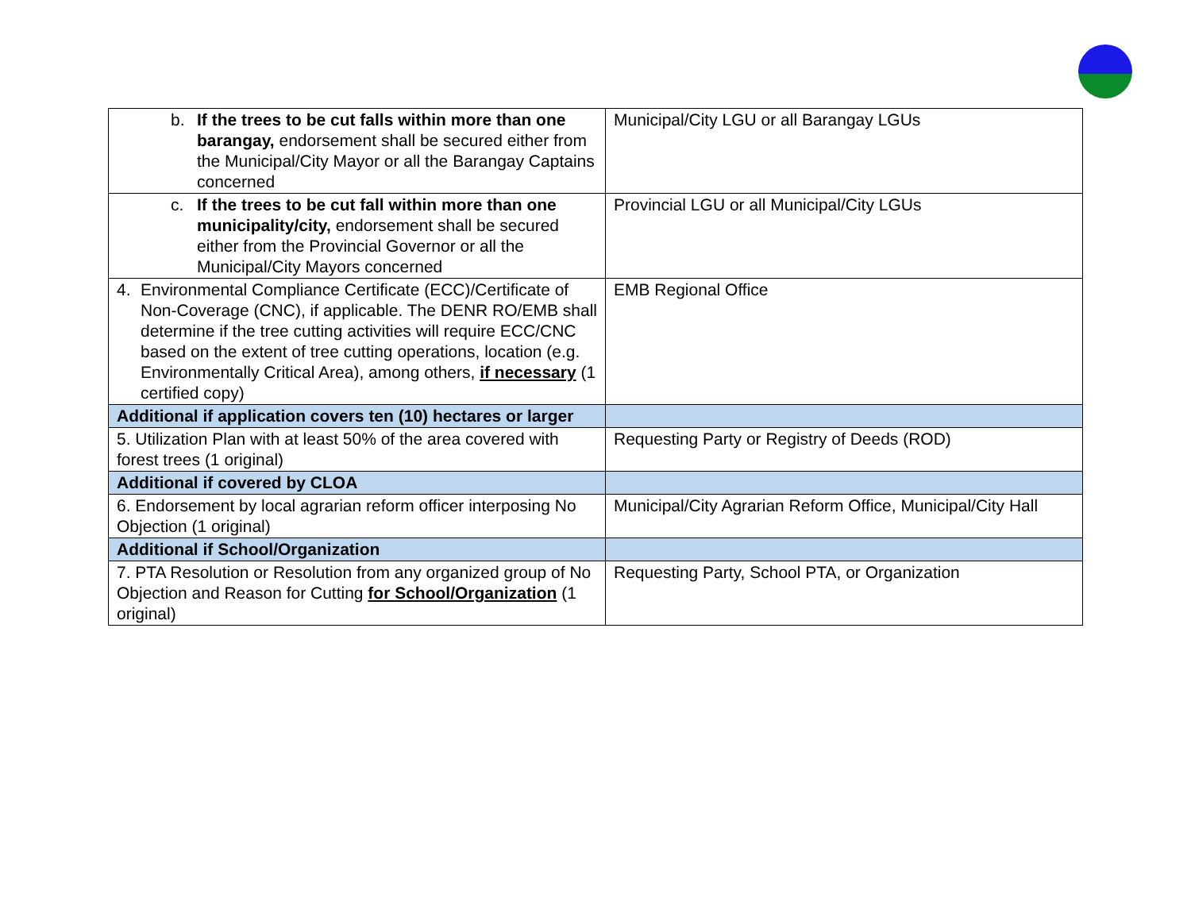| b. If the trees to be cut falls within more than one barangay, endorsement shall be secured either from the Municipal/City Mayor or all the Barangay Captains concerned | Municipal/City LGU or all Barangay LGUs |
| c. If the trees to be cut fall within more than one municipality/city, endorsement shall be secured either from the Provincial Governor or all the Municipal/City Mayors concerned | Provincial LGU or all Municipal/City LGUs |
| 4. Environmental Compliance Certificate (ECC)/Certificate of Non-Coverage (CNC), if applicable. The DENR RO/EMB shall determine if the tree cutting activities will require ECC/CNC based on the extent of tree cutting operations, location (e.g. Environmentally Critical Area), among others, if necessary (1 certified copy) | EMB Regional Office |
| Additional if application covers ten (10) hectares or larger | |
| 5. Utilization Plan with at least 50% of the area covered with forest trees (1 original) | Requesting Party or Registry of Deeds (ROD) |
| Additional if covered by CLOA | |
| 6. Endorsement by local agrarian reform officer interposing No Objection (1 original) | Municipal/City Agrarian Reform Office, Municipal/City Hall |
| Additional if School/Organization | |
| 7. PTA Resolution or Resolution from any organized group of No Objection and Reason for Cutting for School/Organization (1 original) | Requesting Party, School PTA, or Organization |